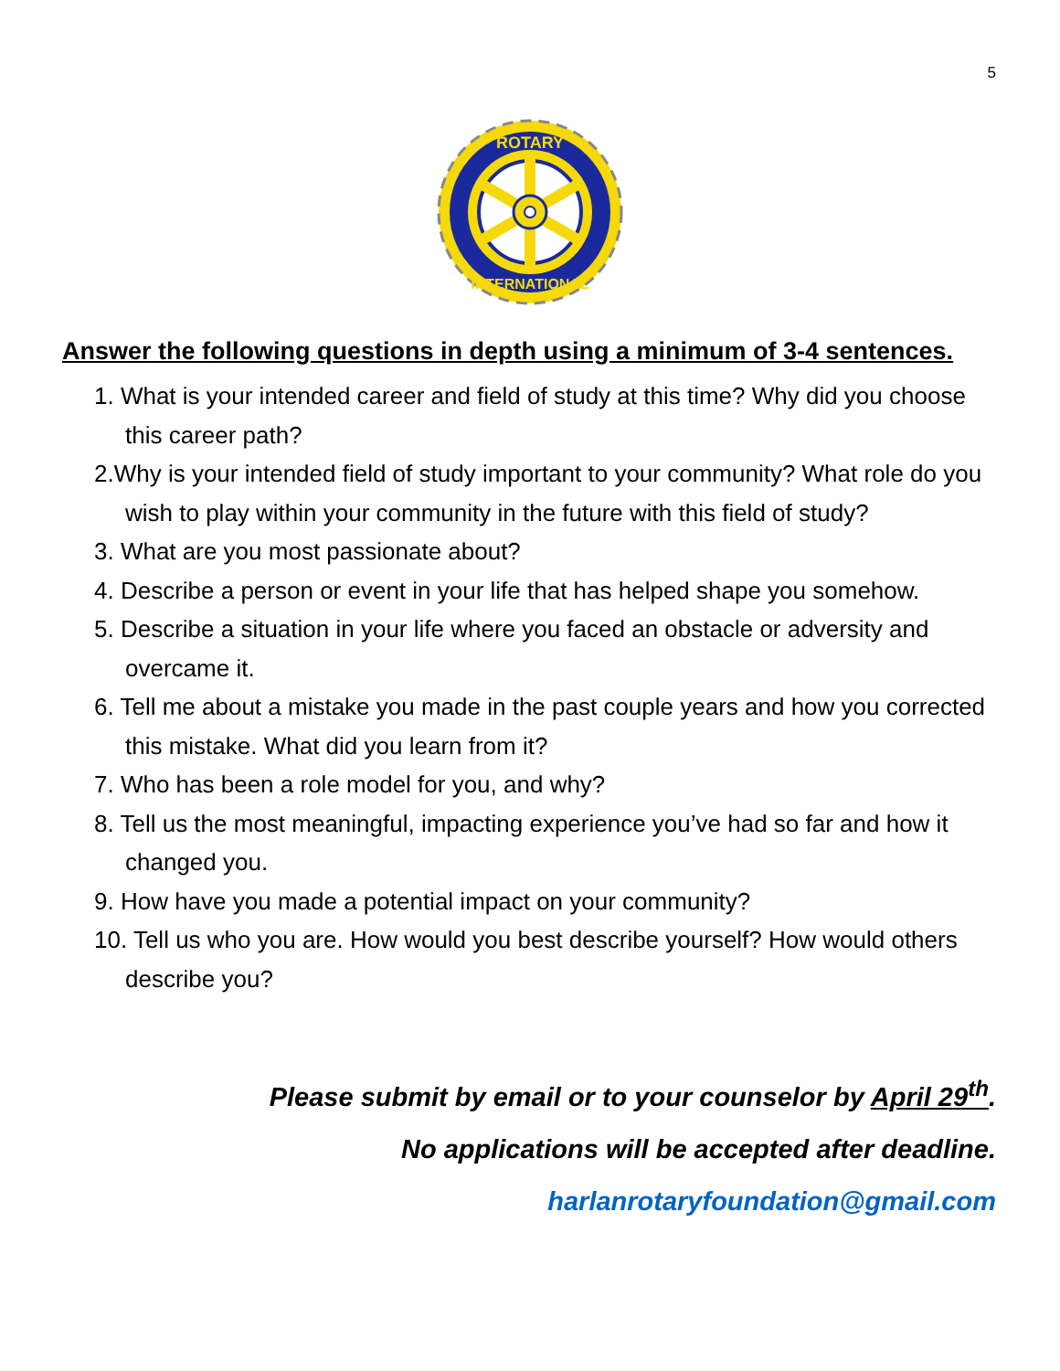5
ROTARY
INTERNATIONAL
Answer the following questions in depth using a minimum of 3-4 sentences.
1. What is your intended career and field of study at this time? Why did you choose this career path?
2.Why is your intended field of study important to your community? What role do you wish to play within your community in the future with this field of study?
3. What are you most passionate about?
4. Describe a person or event in your life that has helped shape you somehow.
5. Describe a situation in your life where you faced an obstacle or adversity and overcame it.
6. Tell me about a mistake you made in the past couple years and how you corrected this mistake. What did you learn from it?
7. Who has been a role model for you, and why?
8. Tell us the most meaningful, impacting experience you’ve had so far and how it changed you.
9. How have you made a potential impact on your community?
10. Tell us who you are. How would you best describe yourself? How would others describe you?
Please submit by email or to your counselor by April 29<sup>th</sup>.
No applications will be accepted after deadline.
harlanrotaryfoundation@gmail.com